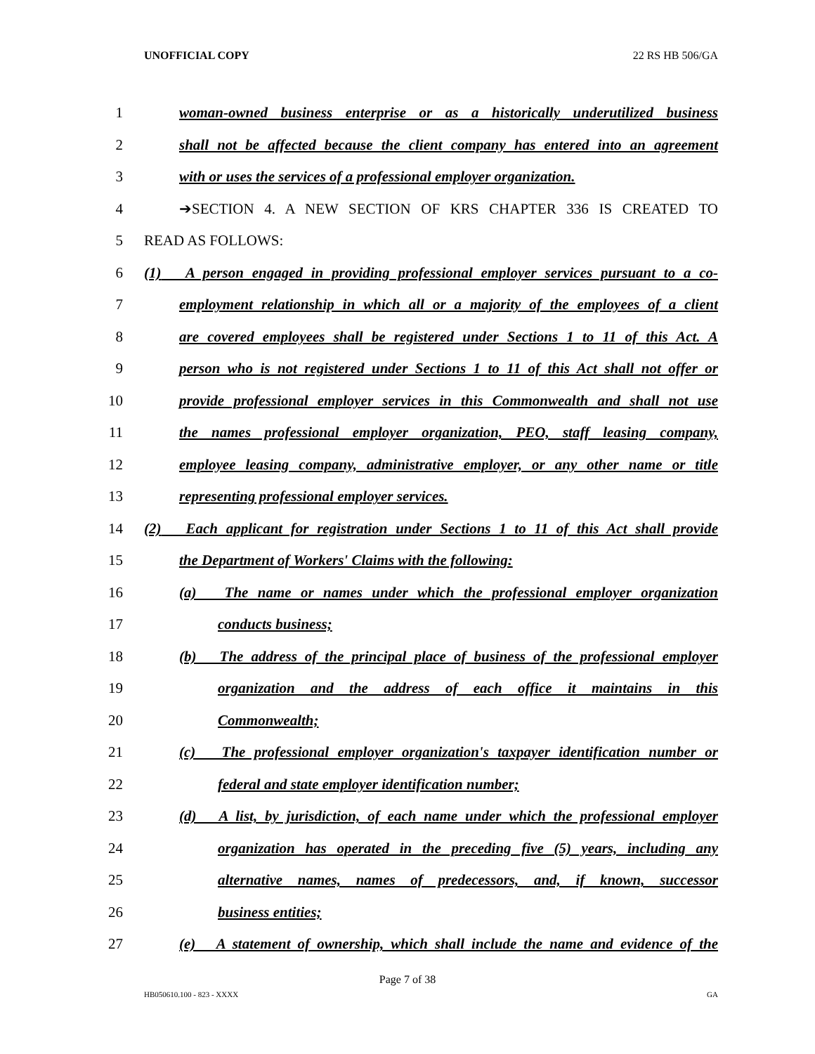UNOFFICIAL COPY 22 RS HB 506/GA
1 woman-owned business enterprise or as a historically underutilized business
2 shall not be affected because the client company has entered into an agreement
3 with or uses the services of a professional employer organization.
4 ➔SECTION 4. A NEW SECTION OF KRS CHAPTER 336 IS CREATED TO
5 READ AS FOLLOWS:
6 (1) A person engaged in providing professional employer services pursuant to a co-
7 employment relationship in which all or a majority of the employees of a client
8 are covered employees shall be registered under Sections 1 to 11 of this Act. A
9 person who is not registered under Sections 1 to 11 of this Act shall not offer or
10 provide professional employer services in this Commonwealth and shall not use
11 the names professional employer organization, PEO, staff leasing company,
12 employee leasing company, administrative employer, or any other name or title
13 representing professional employer services.
14 (2) Each applicant for registration under Sections 1 to 11 of this Act shall provide
15 the Department of Workers' Claims with the following:
16 (a) The name or names under which the professional employer organization
17 conducts business;
18 (b) The address of the principal place of business of the professional employer
19 organization and the address of each office it maintains in this
20 Commonwealth;
21 (c) The professional employer organization's taxpayer identification number or
22 federal and state employer identification number;
23 (d) A list, by jurisdiction, of each name under which the professional employer
24 organization has operated in the preceding five (5) years, including any
25 alternative names, names of predecessors, and, if known, successor
26 business entities;
27 (e) A statement of ownership, which shall include the name and evidence of the
Page 7 of 38
HB050610.100 - 823 - XXXX GA